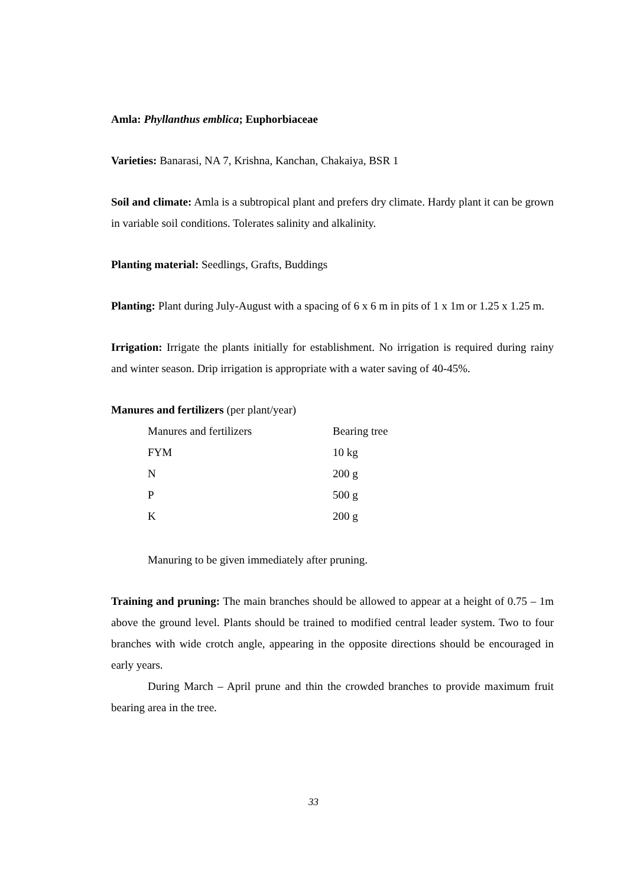Amla: Phyllanthus emblica; Euphorbiaceae
Varieties: Banarasi, NA 7, Krishna, Kanchan, Chakaiya, BSR 1
Soil and climate: Amla is a subtropical plant and prefers dry climate. Hardy plant it can be grown in variable soil conditions. Tolerates salinity and alkalinity.
Planting material: Seedlings, Grafts, Buddings
Planting: Plant during July-August with a spacing of 6 x 6 m in pits of 1 x 1m or 1.25 x 1.25 m.
Irrigation: Irrigate the plants initially for establishment. No irrigation is required during rainy and winter season. Drip irrigation is appropriate with a water saving of 40-45%.
Manures and fertilizers (per plant/year)
| Manures and fertilizers | Bearing tree |
| FYM | 10 kg |
| N | 200 g |
| P | 500 g |
| K | 200 g |
Manuring to be given immediately after pruning.
Training and pruning: The main branches should be allowed to appear at a height of 0.75 – 1m above the ground level. Plants should be trained to modified central leader system. Two to four branches with wide crotch angle, appearing in the opposite directions should be encouraged in early years.
During March – April prune and thin the crowded branches to provide maximum fruit bearing area in the tree.
33